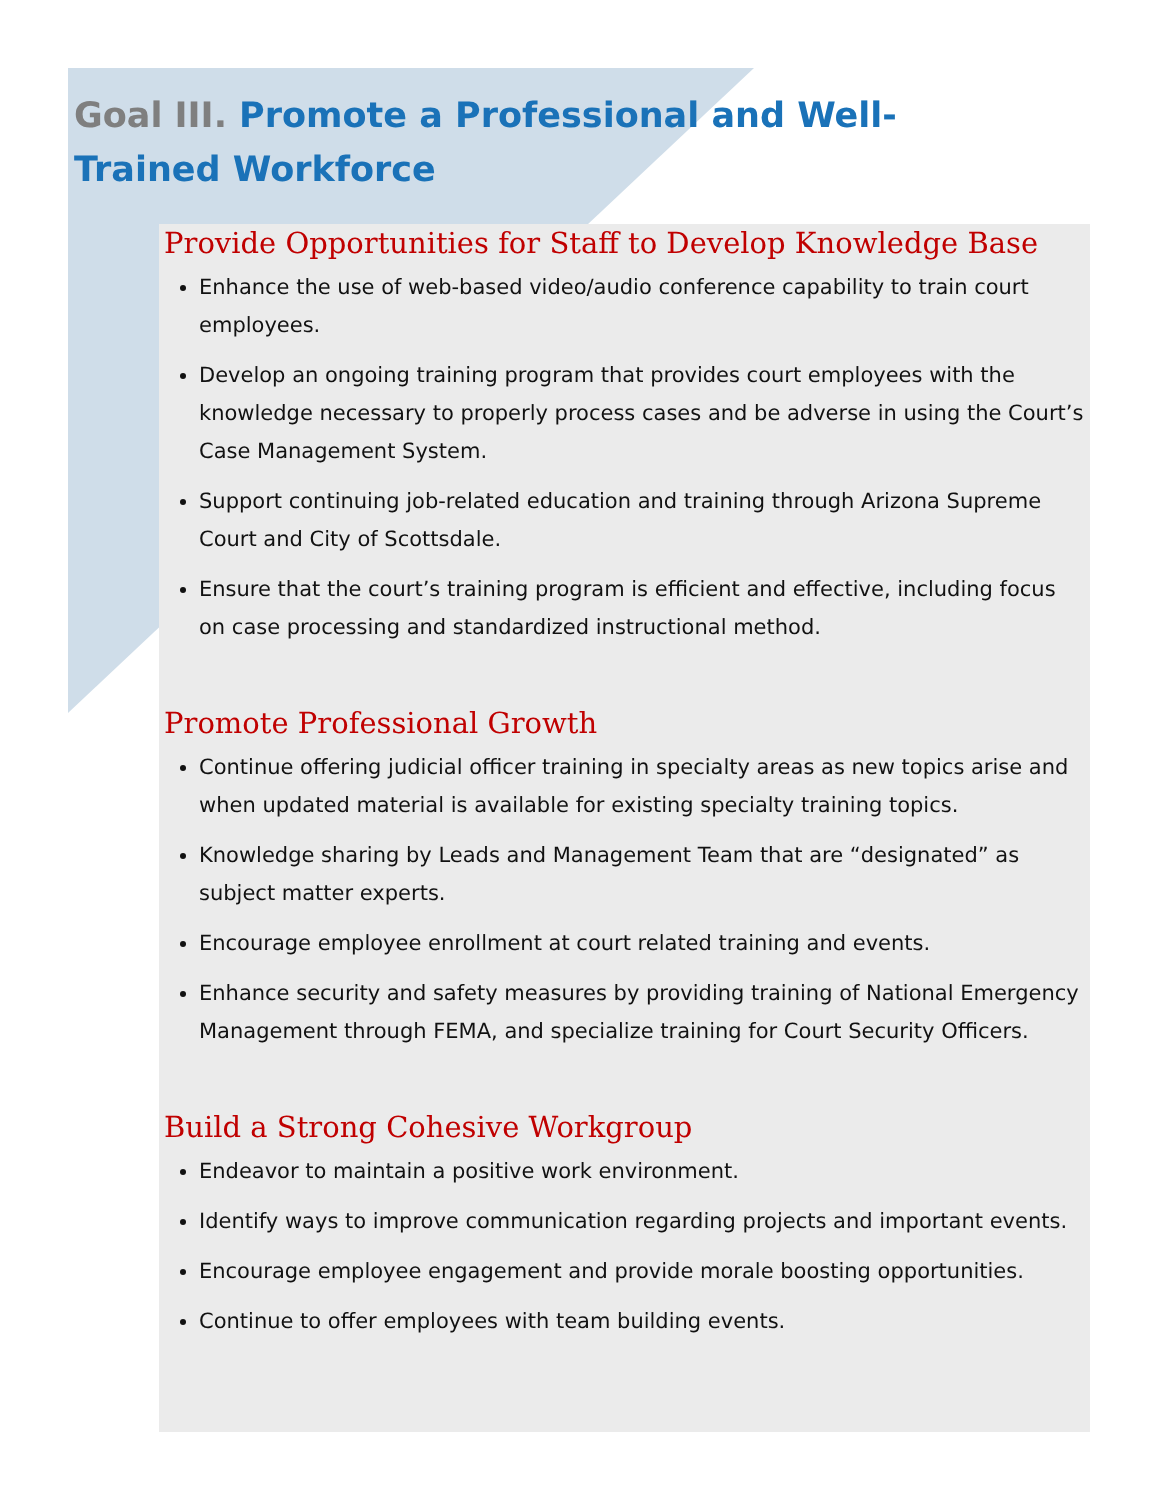Goal III. Promote a Professional and Well-Trained Workforce
Provide Opportunities for Staff to Develop Knowledge Base
Enhance the use of web-based video/audio conference capability to train court employees.
Develop an ongoing training program that provides court employees with the knowledge necessary to properly process cases and be adverse in using the Court’s Case Management System.
Support continuing job-related education and training through Arizona Supreme Court and City of Scottsdale.
Ensure that the court’s training program is efficient and effective, including focus on case processing and standardized instructional method.
Promote Professional Growth
Continue offering judicial officer training in specialty areas as new topics arise and when updated material is available for existing specialty training topics.
Knowledge sharing by Leads and Management Team that are “designated” as subject matter experts.
Encourage employee enrollment at court related training and events.
Enhance security and safety measures by providing training of National Emergency Management through FEMA, and specialize training for Court Security Officers.
Build a Strong Cohesive Workgroup
Endeavor to maintain a positive work environment.
Identify ways to improve communication regarding projects and important events.
Encourage employee engagement and provide morale boosting opportunities.
Continue to offer employees with team building events.